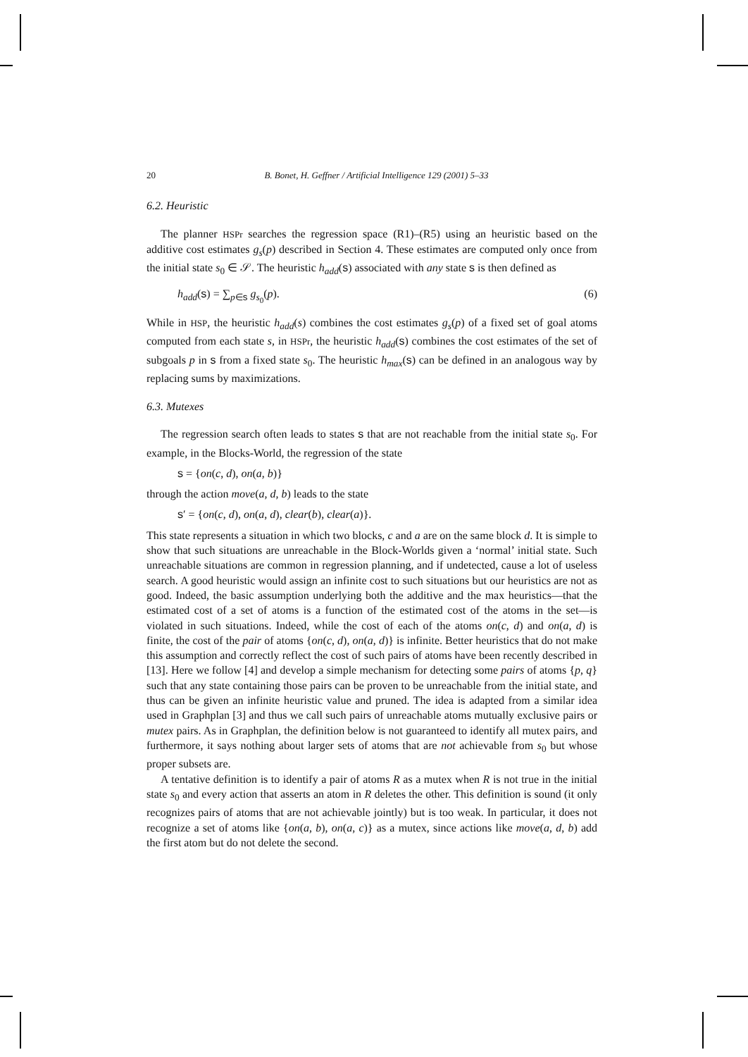20 B. Bonet, H. Geffner / Artificial Intelligence 129 (2001) 5–33
6.2. Heuristic
The planner HSPr searches the regression space (R1)–(R5) using an heuristic based on the additive cost estimates g<sub>s</sub>(p) described in Section 4. These estimates are computed only once from the initial state s<sub>0</sub> ∈ 𝒮. The heuristic h<sub>add</sub>(s) associated with any state s is then defined as
h<sub>add</sub>(s) = ∑<sub>p∈s</sub> g<sub>s<sub>0</sub></sub>(p). (6)
While in HSP, the heuristic h<sub>add</sub>(s) combines the cost estimates g<sub>s</sub>(p) of a fixed set of goal atoms computed from each state s, in HSPr, the heuristic h<sub>add</sub>(s) combines the cost estimates of the set of subgoals p in s from a fixed state s<sub>0</sub>. The heuristic h<sub>max</sub>(s) can be defined in an analogous way by replacing sums by maximizations.
6.3. Mutexes
The regression search often leads to states s that are not reachable from the initial state s<sub>0</sub>. For example, in the Blocks-World, the regression of the state
s = {on(c, d), on(a, b)}
through the action move(a, d, b) leads to the state
s′ = {on(c, d), on(a, d), clear(b), clear(a)}.
This state represents a situation in which two blocks, c and a are on the same block d. It is simple to show that such situations are unreachable in the Block-Worlds given a ‘normal’ initial state. Such unreachable situations are common in regression planning, and if undetected, cause a lot of useless search. A good heuristic would assign an infinite cost to such situations but our heuristics are not as good. Indeed, the basic assumption underlying both the additive and the max heuristics—that the estimated cost of a set of atoms is a function of the estimated cost of the atoms in the set—is violated in such situations. Indeed, while the cost of each of the atoms on(c, d) and on(a, d) is finite, the cost of the pair of atoms {on(c, d), on(a, d)} is infinite. Better heuristics that do not make this assumption and correctly reflect the cost of such pairs of atoms have been recently described in [13]. Here we follow [4] and develop a simple mechanism for detecting some pairs of atoms {p, q} such that any state containing those pairs can be proven to be unreachable from the initial state, and thus can be given an infinite heuristic value and pruned. The idea is adapted from a similar idea used in Graphplan [3] and thus we call such pairs of unreachable atoms mutually exclusive pairs or mutex pairs. As in Graphplan, the definition below is not guaranteed to identify all mutex pairs, and furthermore, it says nothing about larger sets of atoms that are not achievable from s<sub>0</sub> but whose proper subsets are.
A tentative definition is to identify a pair of atoms R as a mutex when R is not true in the initial state s<sub>0</sub> and every action that asserts an atom in R deletes the other. This definition is sound (it only recognizes pairs of atoms that are not achievable jointly) but is too weak. In particular, it does not recognize a set of atoms like {on(a, b), on(a, c)} as a mutex, since actions like move(a, d, b) add the first atom but do not delete the second.